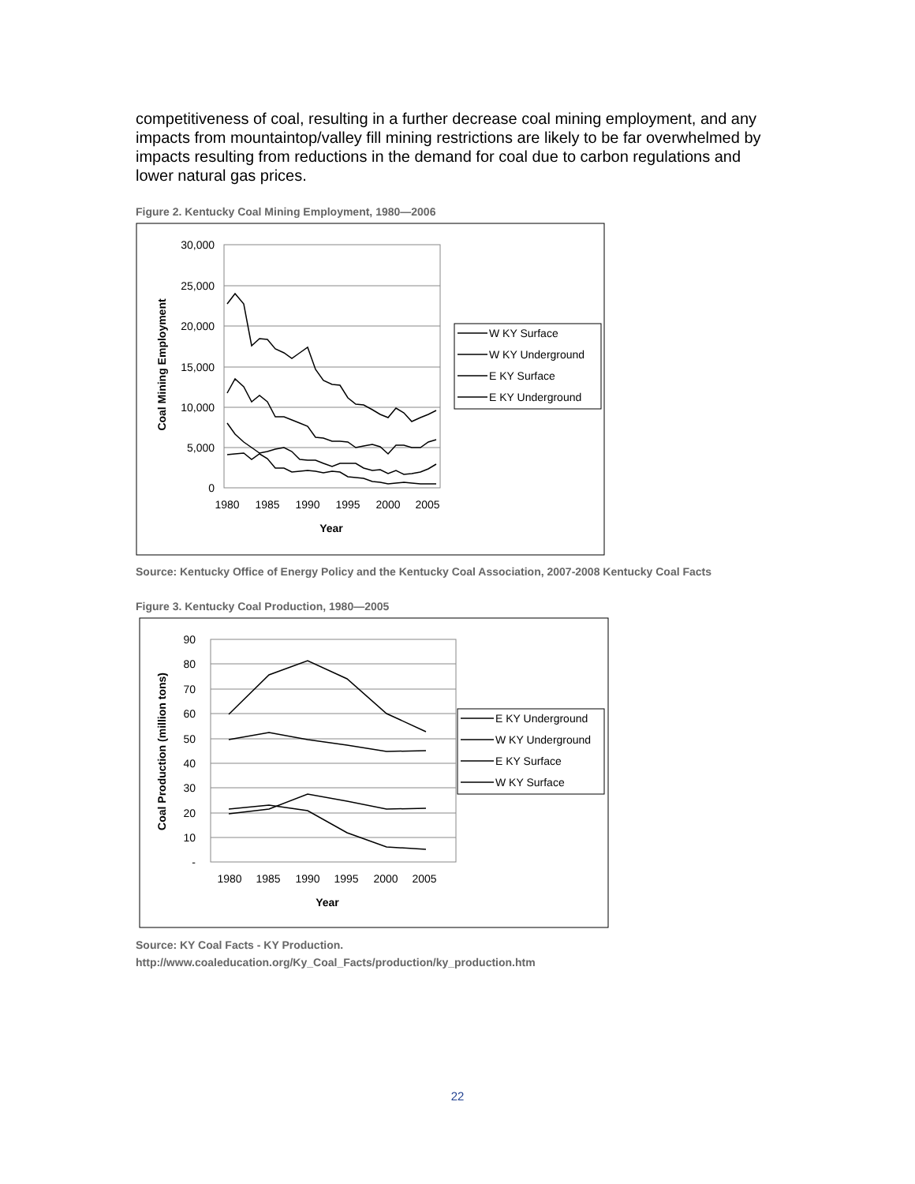competitiveness of coal, resulting in a further decrease coal mining employment, and any impacts from mountaintop/valley fill mining restrictions are likely to be far overwhelmed by impacts resulting from reductions in the demand for coal due to carbon regulations and lower natural gas prices.
Figure 2. Kentucky Coal Mining Employment, 1980—2006
30,000
25,000
20,000
15,000
10,000
5,000
0
1980
1985
1990
1995
2000
2005
Year
Coal Mining Employment
W KY Surface
W KY Underground
E KY Surface
E KY Underground
Source: Kentucky Office of Energy Policy and the Kentucky Coal Association, 2007-2008 Kentucky Coal Facts
Figure 3. Kentucky Coal Production, 1980—2005
90
80
70
60
50
40
30
20
10
-
1980
1985
1990
1995
2000
2005
Year
Coal Production (million tons)
E KY Underground
W KY Underground
E KY Surface
W KY Surface
Source: KY Coal Facts - KY Production.
http://www.coaleducation.org/Ky_Coal_Facts/production/ky_production.htm
22